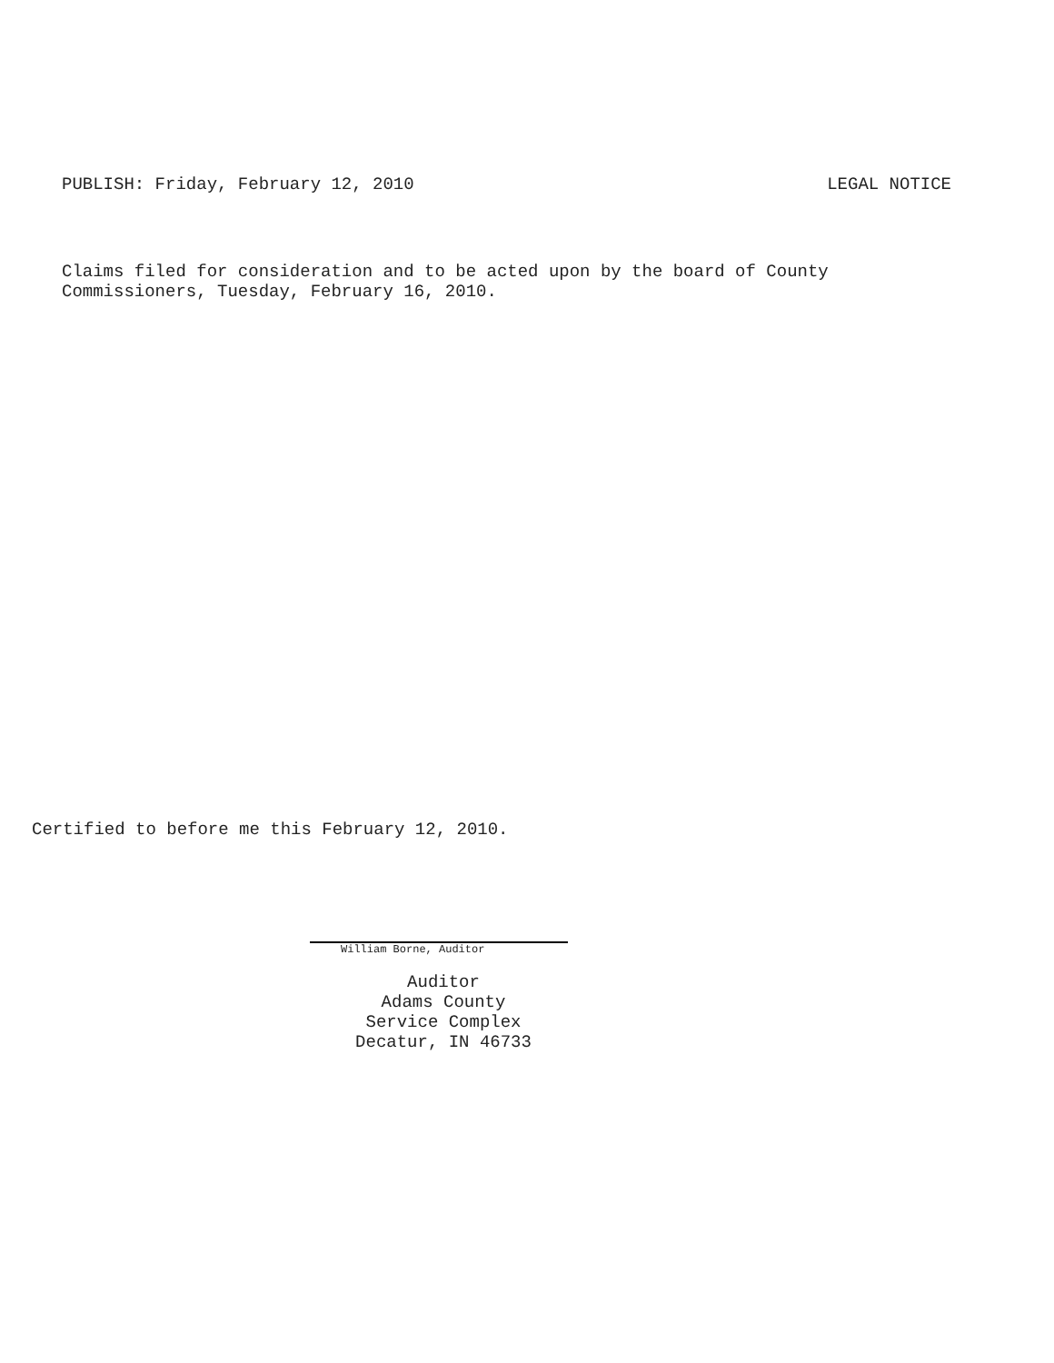PUBLISH: Friday, February 12, 2010 LEGAL NOTICE
Claims filed for consideration and to be acted upon by the board of County
Commissioners, Tuesday, February 16, 2010.
Certified to before me this February 12, 2010.
William Borne, Auditor
Auditor
Adams County
Service Complex
Decatur, IN 46733